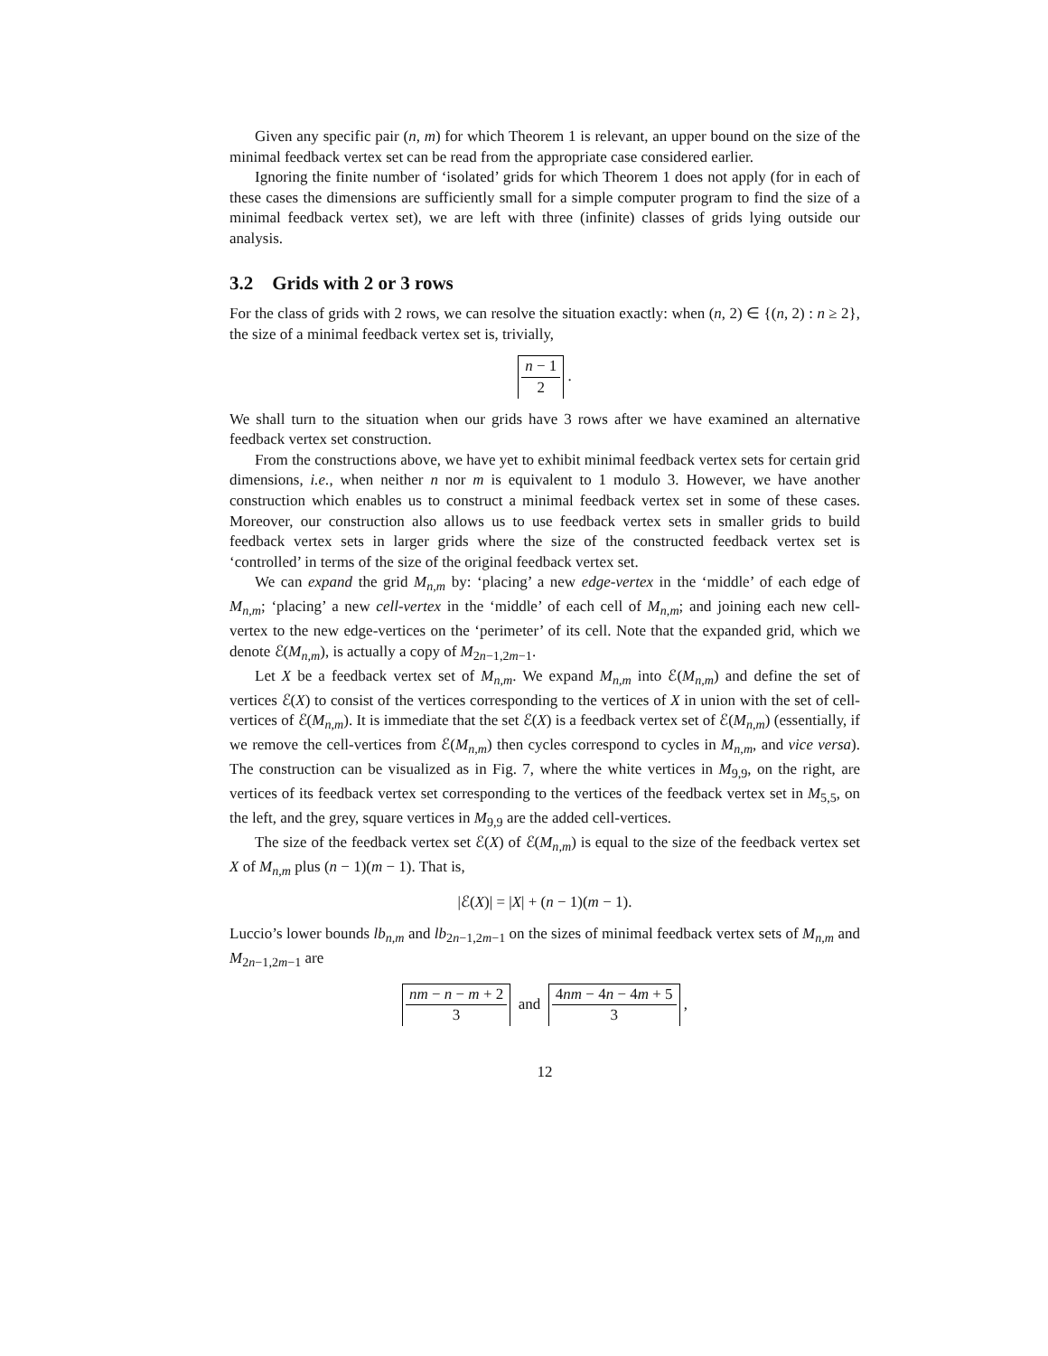Given any specific pair (n, m) for which Theorem 1 is relevant, an upper bound on the size of the minimal feedback vertex set can be read from the appropriate case considered earlier.
Ignoring the finite number of ‘isolated’ grids for which Theorem 1 does not apply (for in each of these cases the dimensions are sufficiently small for a simple computer program to find the size of a minimal feedback vertex set), we are left with three (infinite) classes of grids lying outside our analysis.
3.2 Grids with 2 or 3 rows
For the class of grids with 2 rows, we can resolve the situation exactly: when (n, 2) ∈ {(n, 2) : n ≥ 2}, the size of a minimal feedback vertex set is, trivially,
n − 1 2 .
We shall turn to the situation when our grids have 3 rows after we have examined an alternative feedback vertex set construction.
From the constructions above, we have yet to exhibit minimal feedback vertex sets for certain grid dimensions, i.e., when neither n nor m is equivalent to 1 modulo 3. However, we have another construction which enables us to construct a minimal feedback vertex set in some of these cases. Moreover, our construction also allows us to use feedback vertex sets in smaller grids to build feedback vertex sets in larger grids where the size of the constructed feedback vertex set is ‘controlled’ in terms of the size of the original feedback vertex set.
We can expand the grid M<sub>n,m</sub> by: ‘placing’ a new edge-vertex in the ‘middle’ of each edge of M<sub>n,m</sub>; ‘placing’ a new cell-vertex in the ‘middle’ of each cell of M<sub>n,m</sub>; and joining each new cell-vertex to the new edge-vertices on the ‘perimeter’ of its cell. Note that the expanded grid, which we denote ℰ(M<sub>n,m</sub>), is actually a copy of M<sub>2n−1,2m−1</sub>.
Let X be a feedback vertex set of M<sub>n,m</sub>. We expand M<sub>n,m</sub> into ℰ(M<sub>n,m</sub>) and define the set of vertices ℰ(X) to consist of the vertices corresponding to the vertices of X in union with the set of cell-vertices of ℰ(M<sub>n,m</sub>). It is immediate that the set ℰ(X) is a feedback vertex set of ℰ(M<sub>n,m</sub>) (essentially, if we remove the cell-vertices from ℰ(M<sub>n,m</sub>) then cycles correspond to cycles in M<sub>n,m</sub>, and vice versa). The construction can be visualized as in Fig. 7, where the white vertices in M<sub>9,9</sub>, on the right, are vertices of its feedback vertex set corresponding to the vertices of the feedback vertex set in M<sub>5,5</sub>, on the left, and the grey, square vertices in M<sub>9,9</sub> are the added cell-vertices.
The size of the feedback vertex set ℰ(X) of ℰ(M<sub>n,m</sub>) is equal to the size of the feedback vertex set X of M<sub>n,m</sub> plus (n − 1)(m − 1). That is,
|ℰ(X)| = |X| + (n − 1)(m − 1).
Luccio’s lower bounds lb<sub>n,m</sub> and lb<sub>2n−1,2m−1</sub> on the sizes of minimal feedback vertex sets of M<sub>n,m</sub> and M<sub>2n−1,2m−1</sub> are
nm − n − m + 2 3 and 4nm − 4n − 4m + 5 3 ,
12